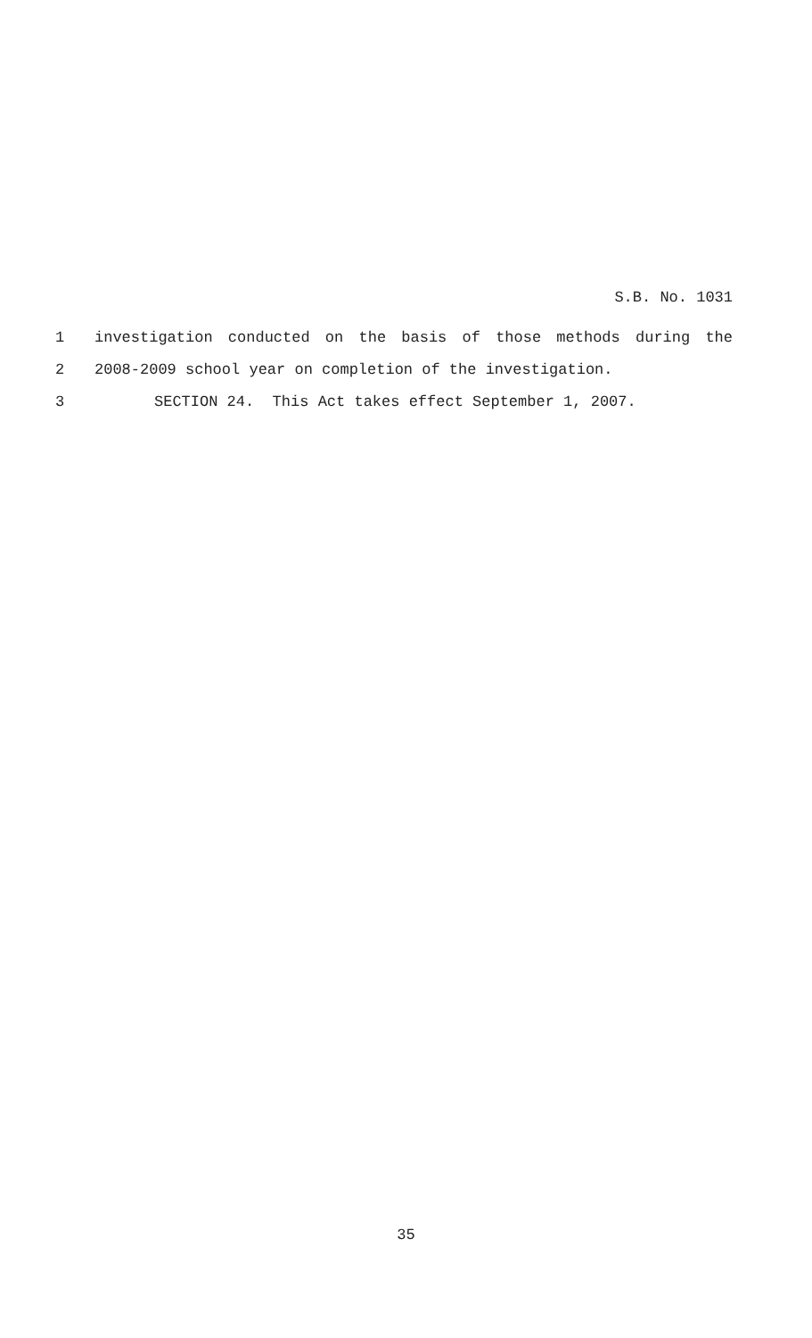S.B. No. 1031
1 investigation conducted on the basis of those methods during the
2 2008-2009 school year on completion of the investigation.
3 SECTION 24. This Act takes effect September 1, 2007.
35